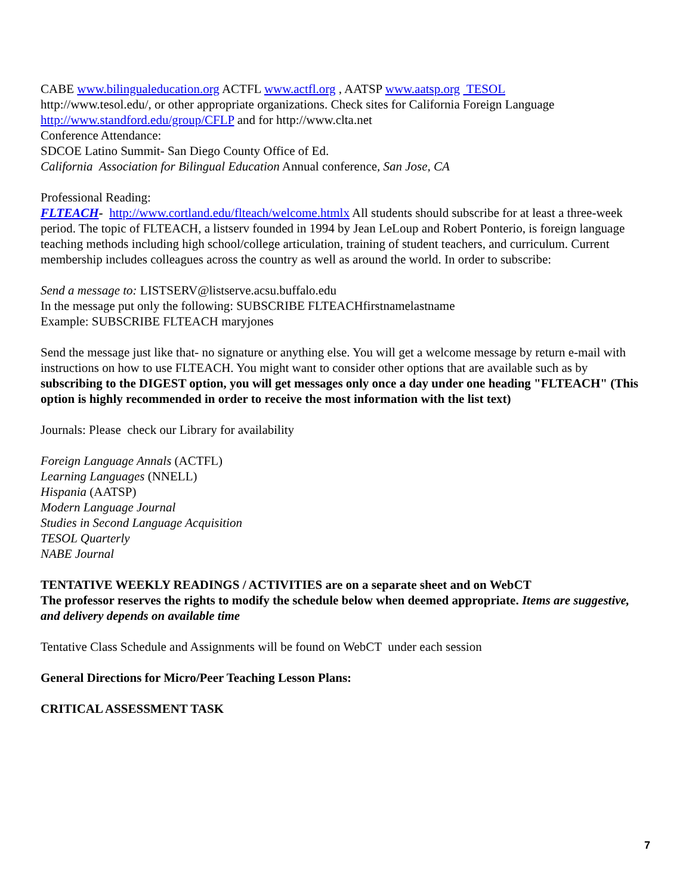CABE www.bilingualeducation.org ACTFL www.actfl.org , AATSP www.aatsp.org TESOL
http://www.tesol.edu/, or other appropriate organizations. Check sites for California Foreign Language http://www.standford.edu/group/CFLP and for http://www.clta.net
Conference Attendance:
SDCOE Latino Summit- San Diego County Office of Ed.
California Association for Bilingual Education Annual conference, San Jose, CA
Professional Reading:
FLTEACH- http://www.cortland.edu/flteach/welcome.htmlx All students should subscribe for at least a three-week period. The topic of FLTEACH, a listserv founded in 1994 by Jean LeLoup and Robert Ponterio, is foreign language teaching methods including high school/college articulation, training of student teachers, and curriculum. Current membership includes colleagues across the country as well as around the world. In order to subscribe:
Send a message to: LISTSERV@listserve.acsu.buffalo.edu
In the message put only the following: SUBSCRIBE FLTEACHfirstnamelastname
Example: SUBSCRIBE FLTEACH maryjones
Send the message just like that- no signature or anything else. You will get a welcome message by return e-mail with instructions on how to use FLTEACH. You might want to consider other options that are available such as by subscribing to the DIGEST option, you will get messages only once a day under one heading "FLTEACH" (This option is highly recommended in order to receive the most information with the list text)
Journals: Please check our Library for availability
Foreign Language Annals (ACTFL)
Learning Languages (NNELL)
Hispania (AATSP)
Modern Language Journal
Studies in Second Language Acquisition
TESOL Quarterly
NABE Journal
TENTATIVE WEEKLY READINGS / ACTIVITIES are on a separate sheet and on WebCT
The professor reserves the rights to modify the schedule below when deemed appropriate. Items are suggestive, and delivery depends on available time
Tentative Class Schedule and Assignments will be found on WebCT under each session
General Directions for Micro/Peer Teaching Lesson Plans:
CRITICAL ASSESSMENT TASK
7